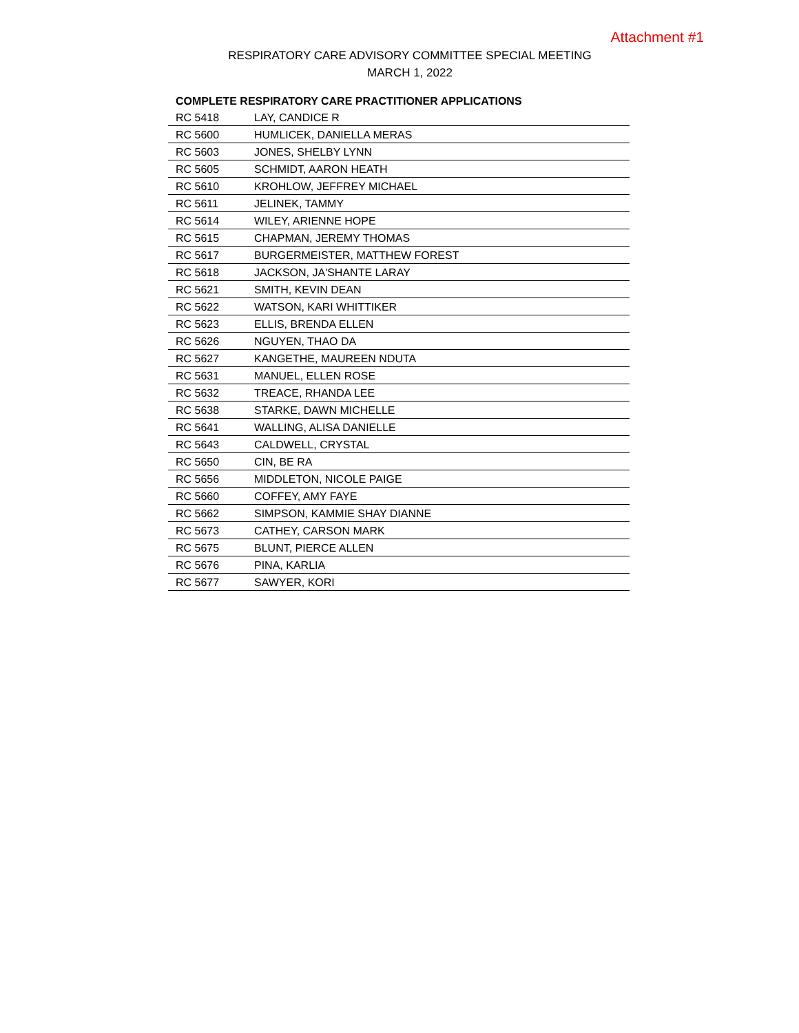Attachment #1
RESPIRATORY CARE ADVISORY COMMITTEE SPECIAL MEETING
MARCH 1, 2022
| COMPLETE RESPIRATORY CARE PRACTITIONER APPLICATIONS | |
| --- | --- |
| RC 5418 | LAY, CANDICE R |
| RC 5600 | HUMLICEK, DANIELLA MERAS |
| RC 5603 | JONES, SHELBY LYNN |
| RC 5605 | SCHMIDT, AARON HEATH |
| RC 5610 | KROHLOW, JEFFREY MICHAEL |
| RC 5611 | JELINEK, TAMMY |
| RC 5614 | WILEY, ARIENNE HOPE |
| RC 5615 | CHAPMAN, JEREMY THOMAS |
| RC 5617 | BURGERMEISTER, MATTHEW FOREST |
| RC 5618 | JACKSON, JA'SHANTE LARAY |
| RC 5621 | SMITH, KEVIN DEAN |
| RC 5622 | WATSON, KARI WHITTIKER |
| RC 5623 | ELLIS, BRENDA ELLEN |
| RC 5626 | NGUYEN, THAO DA |
| RC 5627 | KANGETHE, MAUREEN NDUTA |
| RC 5631 | MANUEL, ELLEN ROSE |
| RC 5632 | TREACE, RHANDA LEE |
| RC 5638 | STARKE, DAWN MICHELLE |
| RC 5641 | WALLING, ALISA DANIELLE |
| RC 5643 | CALDWELL, CRYSTAL |
| RC 5650 | CIN, BE RA |
| RC 5656 | MIDDLETON, NICOLE PAIGE |
| RC 5660 | COFFEY, AMY FAYE |
| RC 5662 | SIMPSON, KAMMIE SHAY DIANNE |
| RC 5673 | CATHEY, CARSON MARK |
| RC 5675 | BLUNT, PIERCE ALLEN |
| RC 5676 | PINA, KARLIA |
| RC 5677 | SAWYER, KORI |